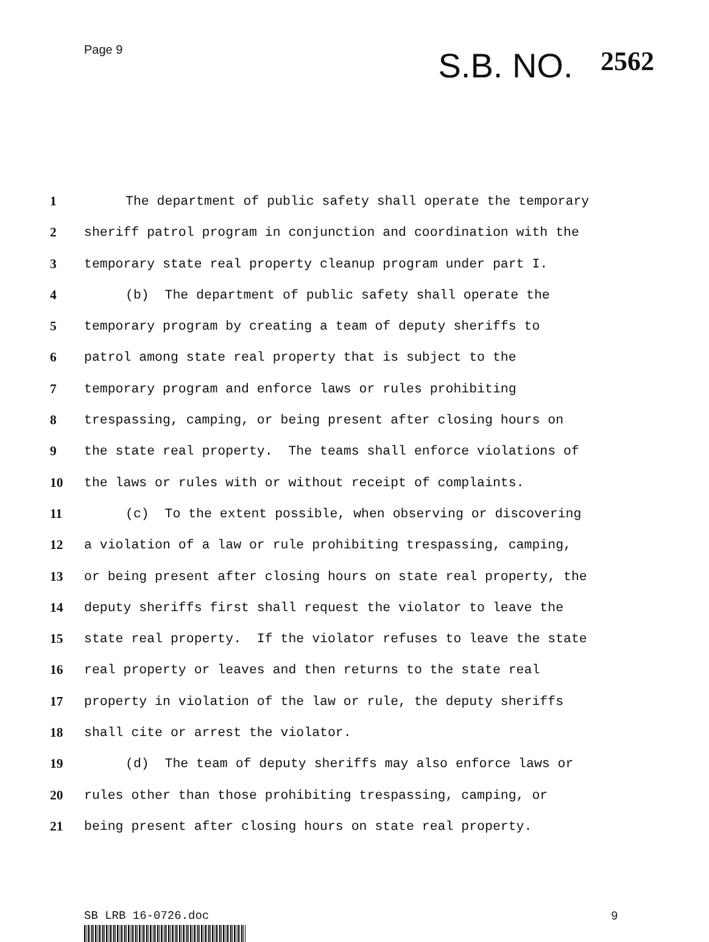Page 9
S.B. NO. 2562
1 The department of public safety shall operate the temporary
2 sheriff patrol program in conjunction and coordination with the
3 temporary state real property cleanup program under part I.
4 (b) The department of public safety shall operate the
5 temporary program by creating a team of deputy sheriffs to
6 patrol among state real property that is subject to the
7 temporary program and enforce laws or rules prohibiting
8 trespassing, camping, or being present after closing hours on
9 the state real property. The teams shall enforce violations of
10 the laws or rules with or without receipt of complaints.
11 (c) To the extent possible, when observing or discovering
12 a violation of a law or rule prohibiting trespassing, camping,
13 or being present after closing hours on state real property, the
14 deputy sheriffs first shall request the violator to leave the
15 state real property. If the violator refuses to leave the state
16 real property or leaves and then returns to the state real
17 property in violation of the law or rule, the deputy sheriffs
18 shall cite or arrest the violator.
19 (d) The team of deputy sheriffs may also enforce laws or
20 rules other than those prohibiting trespassing, camping, or
21 being present after closing hours on state real property.
SB LRB 16-0726.doc 9